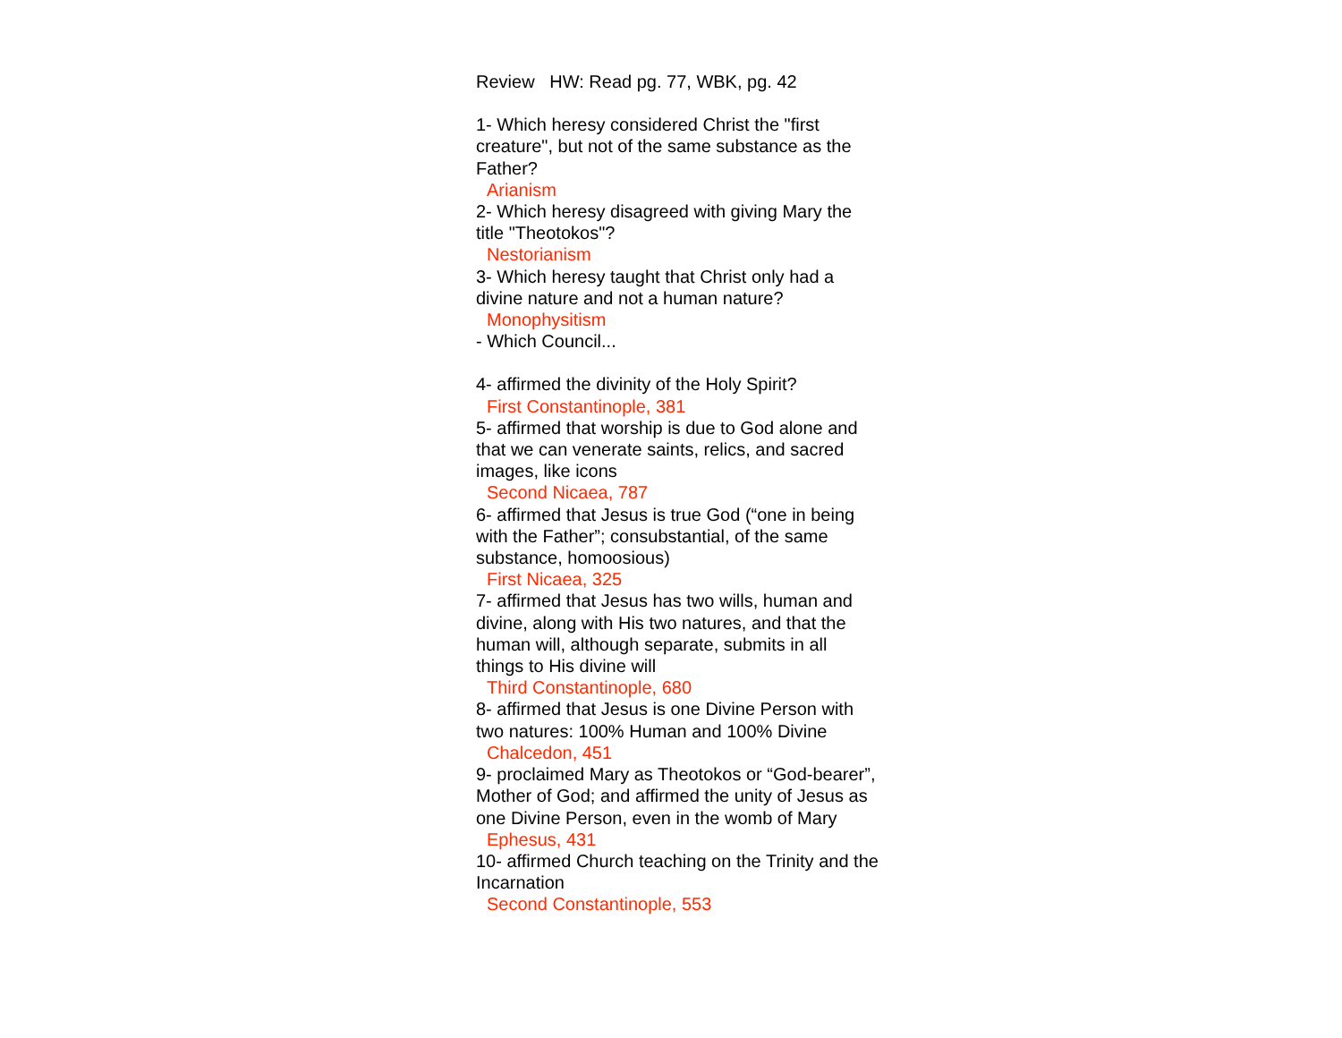Review HW: Read pg. 77, WBK, pg. 42
1- Which heresy considered Christ the "first creature", but not of the same substance as the Father?
Arianism
2- Which heresy disagreed with giving Mary the title "Theotokos"?
Nestorianism
3- Which heresy taught that Christ only had a divine nature and not a human nature?
Monophysitism
- Which Council...
4- affirmed the divinity of the Holy Spirit?
First Constantinople, 381
5- affirmed that worship is due to God alone and that we can venerate saints, relics, and sacred images, like icons
Second Nicaea, 787
6- affirmed that Jesus is true God (“one in being with the Father”; consubstantial, of the same substance, homoosious)
First Nicaea, 325
7- affirmed that Jesus has two wills, human and divine, along with His two natures, and that the human will, although separate, submits in all things to His divine will
Third Constantinople, 680
8- affirmed that Jesus is one Divine Person with two natures: 100% Human and 100% Divine
Chalcedon, 451
9- proclaimed Mary as Theotokos or “God-bearer”, Mother of God; and affirmed the unity of Jesus as one Divine Person, even in the womb of Mary
Ephesus, 431
10- affirmed Church teaching on the Trinity and the Incarnation
Second Constantinople, 553